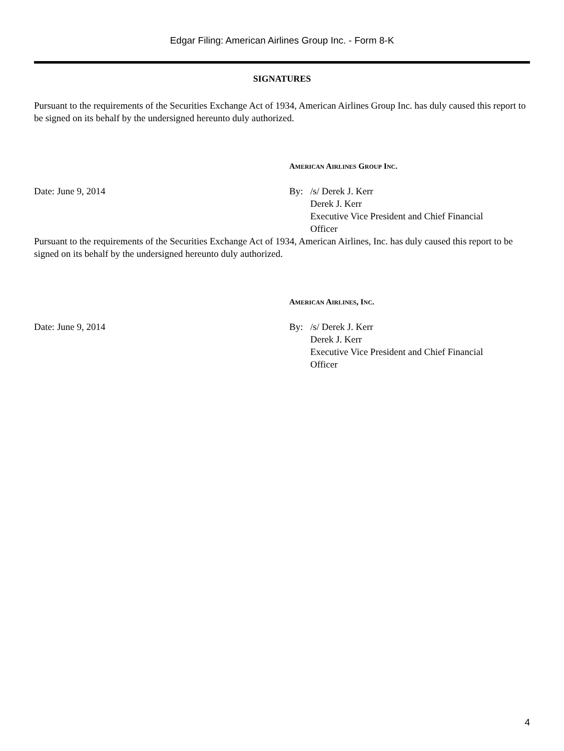Edgar Filing: American Airlines Group Inc. - Form 8-K
SIGNATURES
Pursuant to the requirements of the Securities Exchange Act of 1934, American Airlines Group Inc. has duly caused this report to be signed on its behalf by the undersigned hereunto duly authorized.
AMERICAN AIRLINES GROUP INC.
Date: June 9, 2014 By: /s/ Derek J. Kerr
Derek J. Kerr
Executive Vice President and Chief Financial
Officer
Pursuant to the requirements of the Securities Exchange Act of 1934, American Airlines, Inc. has duly caused this report to be signed on its behalf by the undersigned hereunto duly authorized.
AMERICAN AIRLINES, INC.
Date: June 9, 2014 By: /s/ Derek J. Kerr
Derek J. Kerr
Executive Vice President and Chief Financial
Officer
4